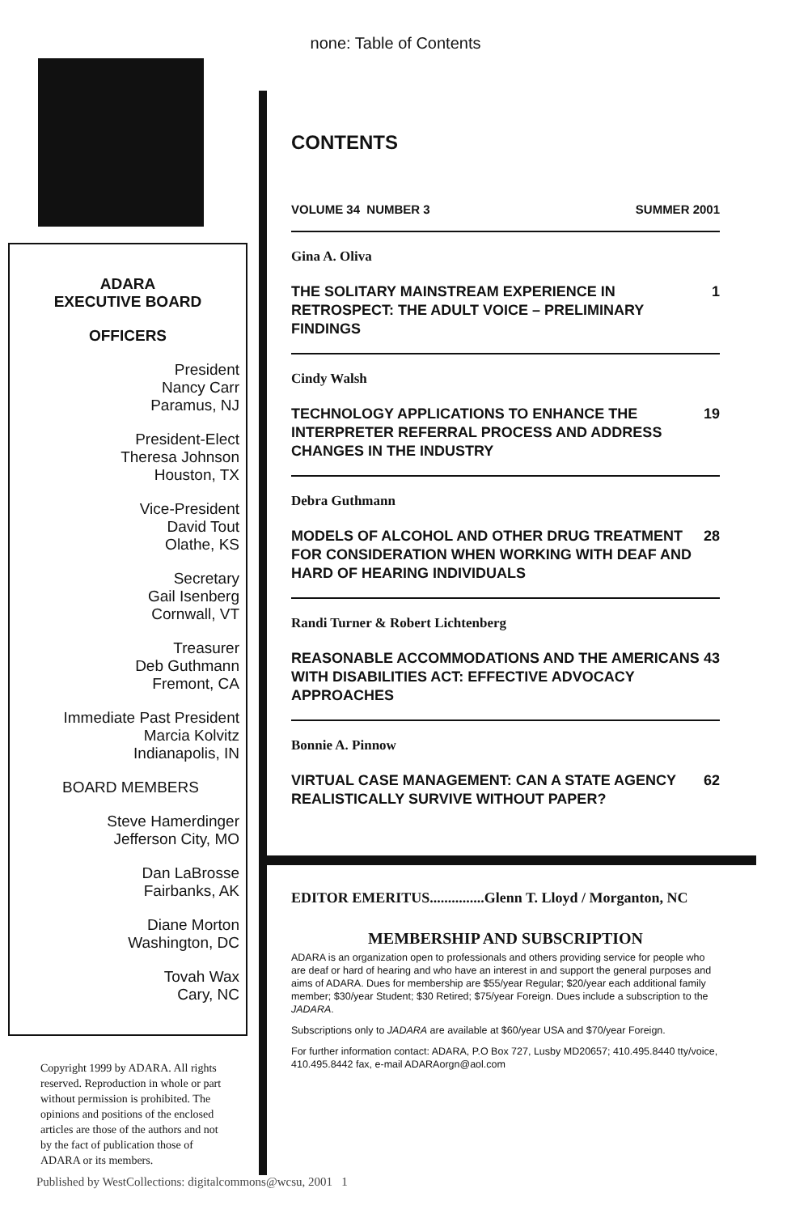none: Table of Contents
ADARA
EXECUTIVE BOARD
OFFICERS
President
Nancy Carr
Paramus, NJ
President-Elect
Theresa Johnson
Houston, TX
Vice-President
David Tout
Olathe, KS
Secretary
Gail Isenberg
Cornwall, VT
Treasurer
Deb Guthmann
Fremont, CA
Immediate Past President
Marcia Kolvitz
Indianapolis, IN
BOARD MEMBERS
Steve Hamerdinger
Jefferson City, MO
Dan LaBrosse
Fairbanks, AK
Diane Morton
Washington, DC
Tovah Wax
Cary, NC
Copyright 1999 by ADARA. All rights reserved. Reproduction in whole or part without permission is prohibited. The opinions and positions of the enclosed articles are those of the authors and not by the fact of publication those of ADARA or its members.
CONTENTS
VOLUME 34 NUMBER 3 SUMMER 2001
Gina A. Oliva
THE SOLITARY MAINSTREAM EXPERIENCE IN RETROSPECT: THE ADULT VOICE – PRELIMINARY FINDINGS 1
Cindy Walsh
TECHNOLOGY APPLICATIONS TO ENHANCE THE INTERPRETER REFERRAL PROCESS AND ADDRESS CHANGES IN THE INDUSTRY 19
Debra Guthmann
MODELS OF ALCOHOL AND OTHER DRUG TREATMENT FOR CONSIDERATION WHEN WORKING WITH DEAF AND HARD OF HEARING INDIVIDUALS 28
Randi Turner & Robert Lichtenberg
REASONABLE ACCOMMODATIONS AND THE AMERICANS WITH DISABILITIES ACT: EFFECTIVE ADVOCACY APPROACHES 43
Bonnie A. Pinnow
VIRTUAL CASE MANAGEMENT: CAN A STATE AGENCY REALISTICALLY SURVIVE WITHOUT PAPER? 62
EDITOR EMERITUS...............Glenn T. Lloyd / Morganton, NC
MEMBERSHIP AND SUBSCRIPTION
ADARA is an organization open to professionals and others providing service for people who are deaf or hard of hearing and who have an interest in and support the general purposes and aims of ADARA. Dues for membership are $55/year Regular; $20/year each additional family member; $30/year Student; $30 Retired; $75/year Foreign. Dues include a subscription to the JADARA.
Subscriptions only to JADARA are available at $60/year USA and $70/year Foreign.
For further information contact: ADARA, P.O Box 727, Lusby MD20657; 410.495.8440 tty/voice, 410.495.8442 fax, e-mail ADARAorgn@aol.com
Published by WestCollections: digitalcommons@wcsu, 2001 1